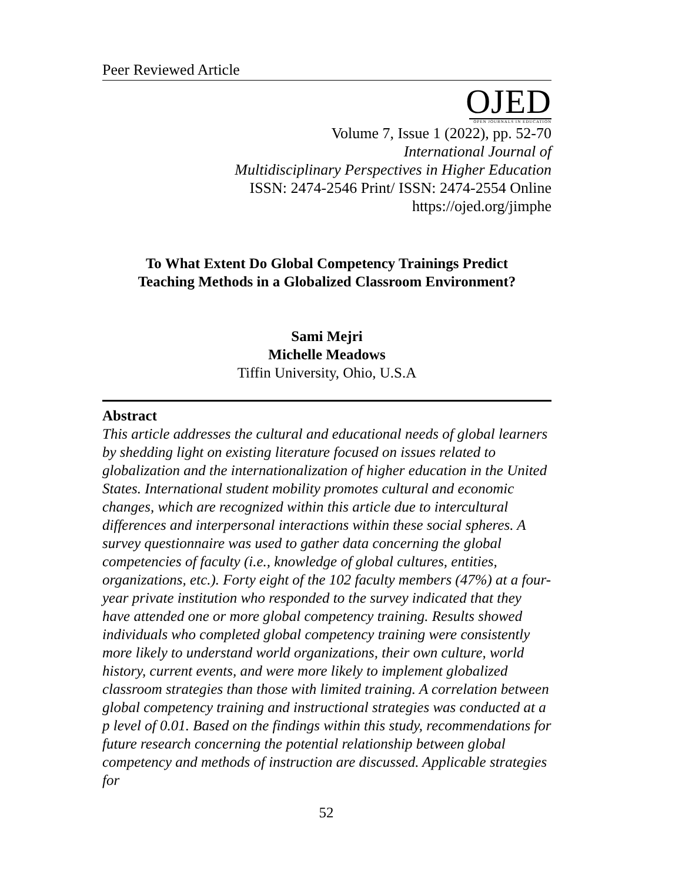Peer Reviewed Article
OJED
OPEN JOURNALS IN EDUCATION
Volume 7, Issue 1 (2022), pp. 52-70
International Journal of
Multidisciplinary Perspectives in Higher Education
ISSN: 2474-2546 Print/ ISSN: 2474-2554 Online
https://ojed.org/jimphe
To What Extent Do Global Competency Trainings Predict
Teaching Methods in a Globalized Classroom Environment?
Sami Mejri
Michelle Meadows
Tiffin University, Ohio, U.S.A
Abstract
This article addresses the cultural and educational needs of global learners by shedding light on existing literature focused on issues related to globalization and the internationalization of higher education in the United States. International student mobility promotes cultural and economic changes, which are recognized within this article due to intercultural differences and interpersonal interactions within these social spheres. A survey questionnaire was used to gather data concerning the global competencies of faculty (i.e., knowledge of global cultures, entities, organizations, etc.). Forty eight of the 102 faculty members (47%) at a four-year private institution who responded to the survey indicated that they have attended one or more global competency training. Results showed individuals who completed global competency training were consistently more likely to understand world organizations, their own culture, world history, current events, and were more likely to implement globalized classroom strategies than those with limited training. A correlation between global competency training and instructional strategies was conducted at a p level of 0.01. Based on the findings within this study, recommendations for future research concerning the potential relationship between global competency and methods of instruction are discussed. Applicable strategies for
52